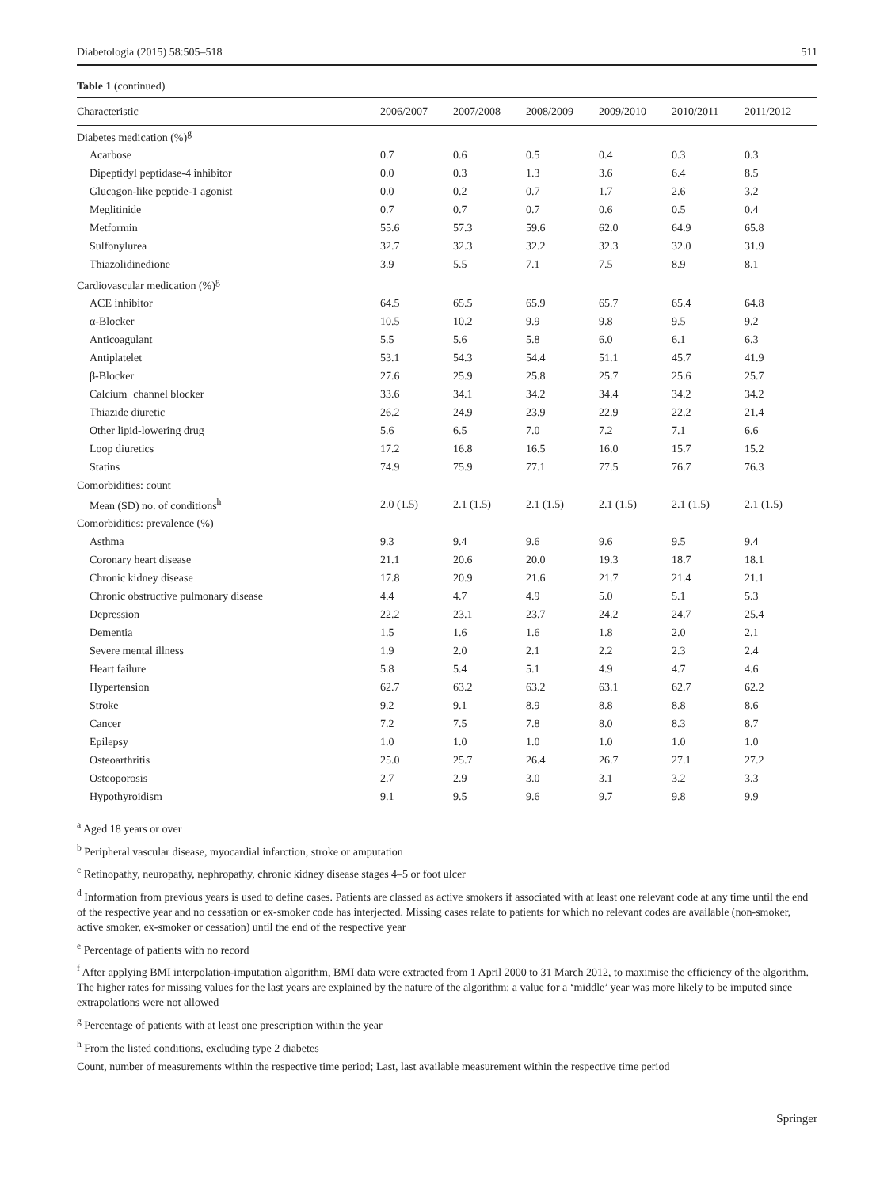Diabetologia (2015) 58:505–518 511
Table 1 (continued)
| Characteristic | 2006/2007 | 2007/2008 | 2008/2009 | 2009/2010 | 2010/2011 | 2011/2012 |
| --- | --- | --- | --- | --- | --- | --- |
| Diabetes medication (%)<sup>g</sup> | | | | | | |
| Acarbose | 0.7 | 0.6 | 0.5 | 0.4 | 0.3 | 0.3 |
| Dipeptidyl peptidase-4 inhibitor | 0.0 | 0.3 | 1.3 | 3.6 | 6.4 | 8.5 |
| Glucagon-like peptide-1 agonist | 0.0 | 0.2 | 0.7 | 1.7 | 2.6 | 3.2 |
| Meglitinide | 0.7 | 0.7 | 0.7 | 0.6 | 0.5 | 0.4 |
| Metformin | 55.6 | 57.3 | 59.6 | 62.0 | 64.9 | 65.8 |
| Sulfonylurea | 32.7 | 32.3 | 32.2 | 32.3 | 32.0 | 31.9 |
| Thiazolidinedione | 3.9 | 5.5 | 7.1 | 7.5 | 8.9 | 8.1 |
| Cardiovascular medication (%)<sup>g</sup> | | | | | | |
| ACE inhibitor | 64.5 | 65.5 | 65.9 | 65.7 | 65.4 | 64.8 |
| α-Blocker | 10.5 | 10.2 | 9.9 | 9.8 | 9.5 | 9.2 |
| Anticoagulant | 5.5 | 5.6 | 5.8 | 6.0 | 6.1 | 6.3 |
| Antiplatelet | 53.1 | 54.3 | 54.4 | 51.1 | 45.7 | 41.9 |
| β-Blocker | 27.6 | 25.9 | 25.8 | 25.7 | 25.6 | 25.7 |
| Calcium−channel blocker | 33.6 | 34.1 | 34.2 | 34.4 | 34.2 | 34.2 |
| Thiazide diuretic | 26.2 | 24.9 | 23.9 | 22.9 | 22.2 | 21.4 |
| Other lipid-lowering drug | 5.6 | 6.5 | 7.0 | 7.2 | 7.1 | 6.6 |
| Loop diuretics | 17.2 | 16.8 | 16.5 | 16.0 | 15.7 | 15.2 |
| Statins | 74.9 | 75.9 | 77.1 | 77.5 | 76.7 | 76.3 |
| Comorbidities: count | | | | | | |
| Mean (SD) no. of conditions<sup>h</sup> | 2.0 (1.5) | 2.1 (1.5) | 2.1 (1.5) | 2.1 (1.5) | 2.1 (1.5) | 2.1 (1.5) |
| Comorbidities: prevalence (%) | | | | | | |
| Asthma | 9.3 | 9.4 | 9.6 | 9.6 | 9.5 | 9.4 |
| Coronary heart disease | 21.1 | 20.6 | 20.0 | 19.3 | 18.7 | 18.1 |
| Chronic kidney disease | 17.8 | 20.9 | 21.6 | 21.7 | 21.4 | 21.1 |
| Chronic obstructive pulmonary disease | 4.4 | 4.7 | 4.9 | 5.0 | 5.1 | 5.3 |
| Depression | 22.2 | 23.1 | 23.7 | 24.2 | 24.7 | 25.4 |
| Dementia | 1.5 | 1.6 | 1.6 | 1.8 | 2.0 | 2.1 |
| Severe mental illness | 1.9 | 2.0 | 2.1 | 2.2 | 2.3 | 2.4 |
| Heart failure | 5.8 | 5.4 | 5.1 | 4.9 | 4.7 | 4.6 |
| Hypertension | 62.7 | 63.2 | 63.2 | 63.1 | 62.7 | 62.2 |
| Stroke | 9.2 | 9.1 | 8.9 | 8.8 | 8.8 | 8.6 |
| Cancer | 7.2 | 7.5 | 7.8 | 8.0 | 8.3 | 8.7 |
| Epilepsy | 1.0 | 1.0 | 1.0 | 1.0 | 1.0 | 1.0 |
| Osteoarthritis | 25.0 | 25.7 | 26.4 | 26.7 | 27.1 | 27.2 |
| Osteoporosis | 2.7 | 2.9 | 3.0 | 3.1 | 3.2 | 3.3 |
| Hypothyroidism | 9.1 | 9.5 | 9.6 | 9.7 | 9.8 | 9.9 |
<sup>a</sup> Aged 18 years or over
<sup>b</sup> Peripheral vascular disease, myocardial infarction, stroke or amputation
<sup>c</sup> Retinopathy, neuropathy, nephropathy, chronic kidney disease stages 4–5 or foot ulcer
<sup>d</sup> Information from previous years is used to define cases. Patients are classed as active smokers if associated with at least one relevant code at any time until the end of the respective year and no cessation or ex-smoker code has interjected. Missing cases relate to patients for which no relevant codes are available (non-smoker, active smoker, ex-smoker or cessation) until the end of the respective year
<sup>e</sup> Percentage of patients with no record
<sup>f</sup> After applying BMI interpolation-imputation algorithm, BMI data were extracted from 1 April 2000 to 31 March 2012, to maximise the efficiency of the algorithm. The higher rates for missing values for the last years are explained by the nature of the algorithm: a value for a ‘middle’ year was more likely to be imputed since extrapolations were not allowed
<sup>g</sup> Percentage of patients with at least one prescription within the year
<sup>h</sup> From the listed conditions, excluding type 2 diabetes
Count, number of measurements within the respective time period; Last, last available measurement within the respective time period
Springer